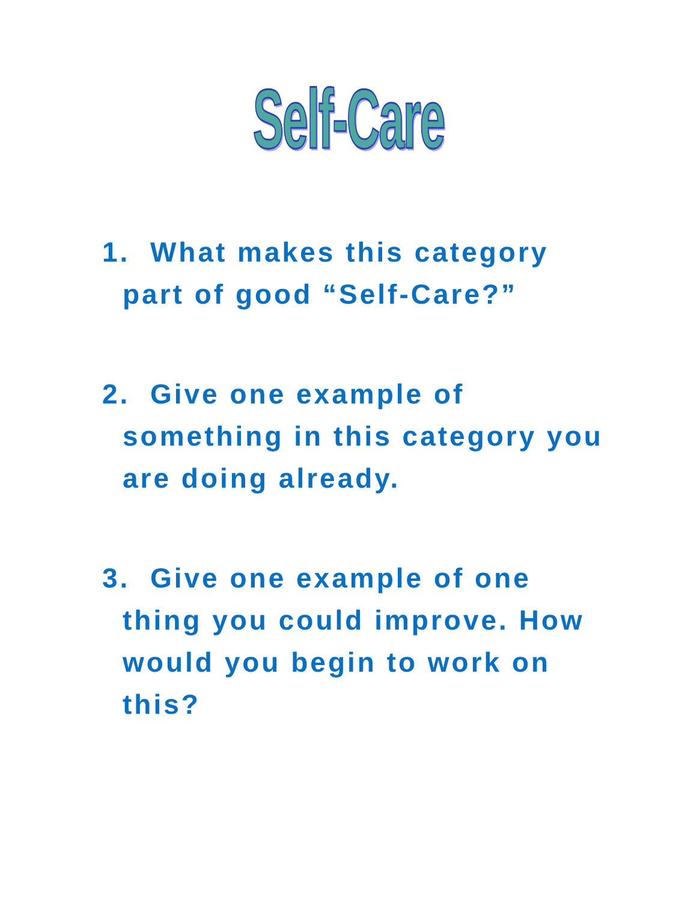Self-Care
1. What makes this category
part of good “Self-Care?”
2. Give one example of
something in this category you are doing already.
3. Give one example of one
thing you could improve. How would you begin to work on this?